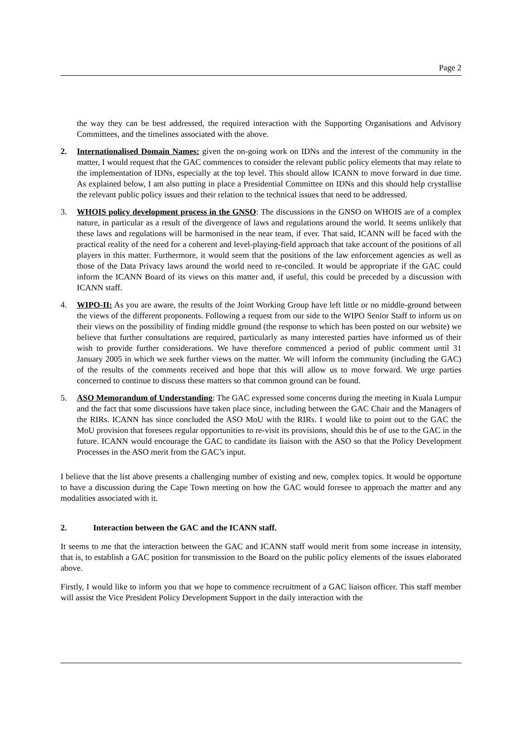Page 2
the way they can be best addressed, the required interaction with the Supporting Organisations and Advisory Committees, and the timelines associated with the above.
2. Internationalised Domain Names: given the on-going work on IDNs and the interest of the community in the matter, I would request that the GAC commences to consider the relevant public policy elements that may relate to the implementation of IDNs, especially at the top level. This should allow ICANN to move forward in due time. As explained below, I am also putting in place a Presidential Committee on IDNs and this should help crystallise the relevant public policy issues and their relation to the technical issues that need to be addressed.
3. WHOIS policy development process in the GNSO: The discussions in the GNSO on WHOIS are of a complex nature, in particular as a result of the divergence of laws and regulations around the world. It seems unlikely that these laws and regulations will be harmonised in the near team, if ever. That said, ICANN will be faced with the practical reality of the need for a coherent and level-playing-field approach that take account of the positions of all players in this matter. Furthermore, it would seem that the positions of the law enforcement agencies as well as those of the Data Privacy laws around the world need to re-conciled. It would be appropriate if the GAC could inform the ICANN Board of its views on this matter and, if useful, this could be preceded by a discussion with ICANN staff.
4. WIPO-II: As you are aware, the results of the Joint Working Group have left little or no middle-ground between the views of the different proponents. Following a request from our side to the WIPO Senior Staff to inform us on their views on the possibility of finding middle ground (the response to which has been posted on our website) we believe that further consultations are required, particularly as many interested parties have informed us of their wish to provide further considerations. We have therefore commenced a period of public comment until 31 January 2005 in which we seek further views on the matter. We will inform the community (including the GAC) of the results of the comments received and hope that this will allow us to move forward. We urge parties concerned to continue to discuss these matters so that common ground can be found.
5. ASO Memorandum of Understanding: The GAC expressed some concerns during the meeting in Kuala Lumpur and the fact that some discussions have taken place since, including between the GAC Chair and the Managers of the RIRs. ICANN has since concluded the ASO MoU with the RIRs. I would like to point out to the GAC the MoU provision that foresees regular opportunities to re-visit its provisions, should this be of use to the GAC in the future. ICANN would encourage the GAC to candidate its liaison with the ASO so that the Policy Development Processes in the ASO merit from the GAC’s input.
I believe that the list above presents a challenging number of existing and new, complex topics. It would be opportune to have a discussion during the Cape Town meeting on how the GAC would foresee to approach the matter and any modalities associated with it.
2. Interaction between the GAC and the ICANN staff.
It seems to me that the interaction between the GAC and ICANN staff would merit from some increase in intensity, that is, to establish a GAC position for transmission to the Board on the public policy elements of the issues elaborated above.
Firstly, I would like to inform you that we hope to commence recruitment of a GAC liaison officer. This staff member will assist the Vice President Policy Development Support in the daily interaction with the